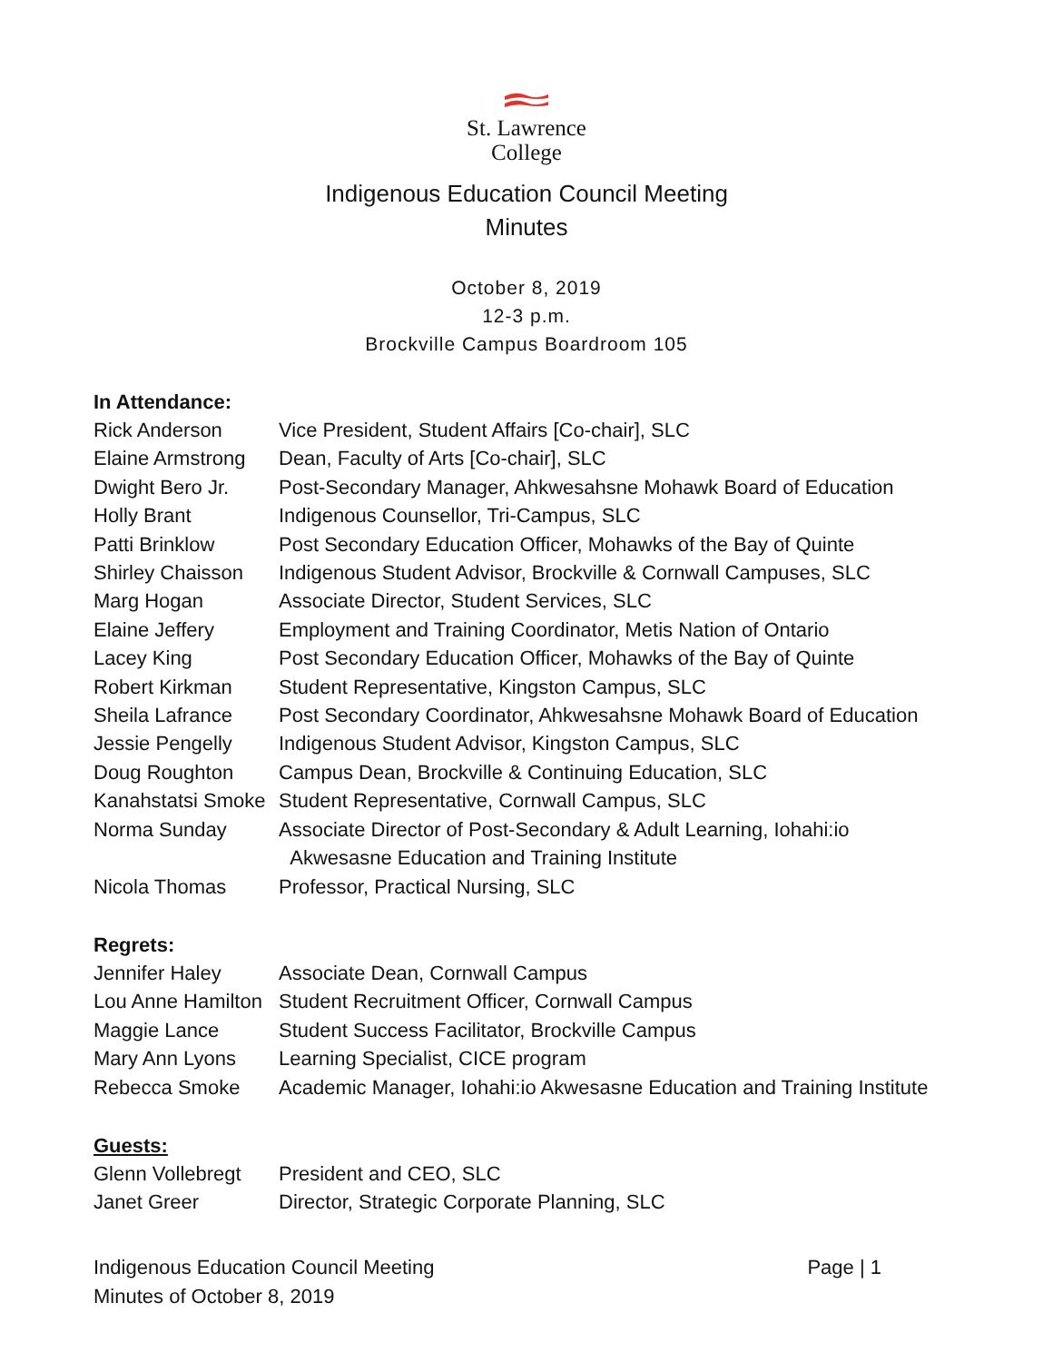St. Lawrence
College
Indigenous Education Council Meeting
Minutes
October 8, 2019
12-3 p.m.
Brockville Campus Boardroom 105
In Attendance:
| Rick Anderson | Vice President, Student Affairs [Co-chair], SLC |
| Elaine Armstrong | Dean, Faculty of Arts [Co-chair], SLC |
| Dwight Bero Jr. | Post-Secondary Manager, Ahkwesahsne Mohawk Board of Education |
| Holly Brant | Indigenous Counsellor, Tri-Campus, SLC |
| Patti Brinklow | Post Secondary Education Officer, Mohawks of the Bay of Quinte |
| Shirley Chaisson | Indigenous Student Advisor, Brockville & Cornwall Campuses, SLC |
| Marg Hogan | Associate Director, Student Services, SLC |
| Elaine Jeffery | Employment and Training Coordinator, Metis Nation of Ontario |
| Lacey King | Post Secondary Education Officer, Mohawks of the Bay of Quinte |
| Robert Kirkman | Student Representative, Kingston Campus, SLC |
| Sheila Lafrance | Post Secondary Coordinator, Ahkwesahsne Mohawk Board of Education |
| Jessie Pengelly | Indigenous Student Advisor, Kingston Campus, SLC |
| Doug Roughton | Campus Dean, Brockville & Continuing Education, SLC |
| Kanahstatsi Smoke | Student Representative, Cornwall Campus, SLC |
| Norma Sunday | Associate Director of Post-Secondary & Adult Learning, Iohahi:io Akwesasne Education and Training Institute |
| Nicola Thomas | Professor, Practical Nursing, SLC |
Regrets:
| Jennifer Haley | Associate Dean, Cornwall Campus |
| Lou Anne Hamilton | Student Recruitment Officer, Cornwall Campus |
| Maggie Lance | Student Success Facilitator, Brockville Campus |
| Mary Ann Lyons | Learning Specialist, CICE program |
| Rebecca Smoke | Academic Manager, Iohahi:io Akwesasne Education and Training Institute |
Guests:
| Glenn Vollebregt | President and CEO, SLC |
| Janet Greer | Director, Strategic Corporate Planning, SLC |
Indigenous Education Council Meeting
Minutes of October 8, 2019
Page | 1